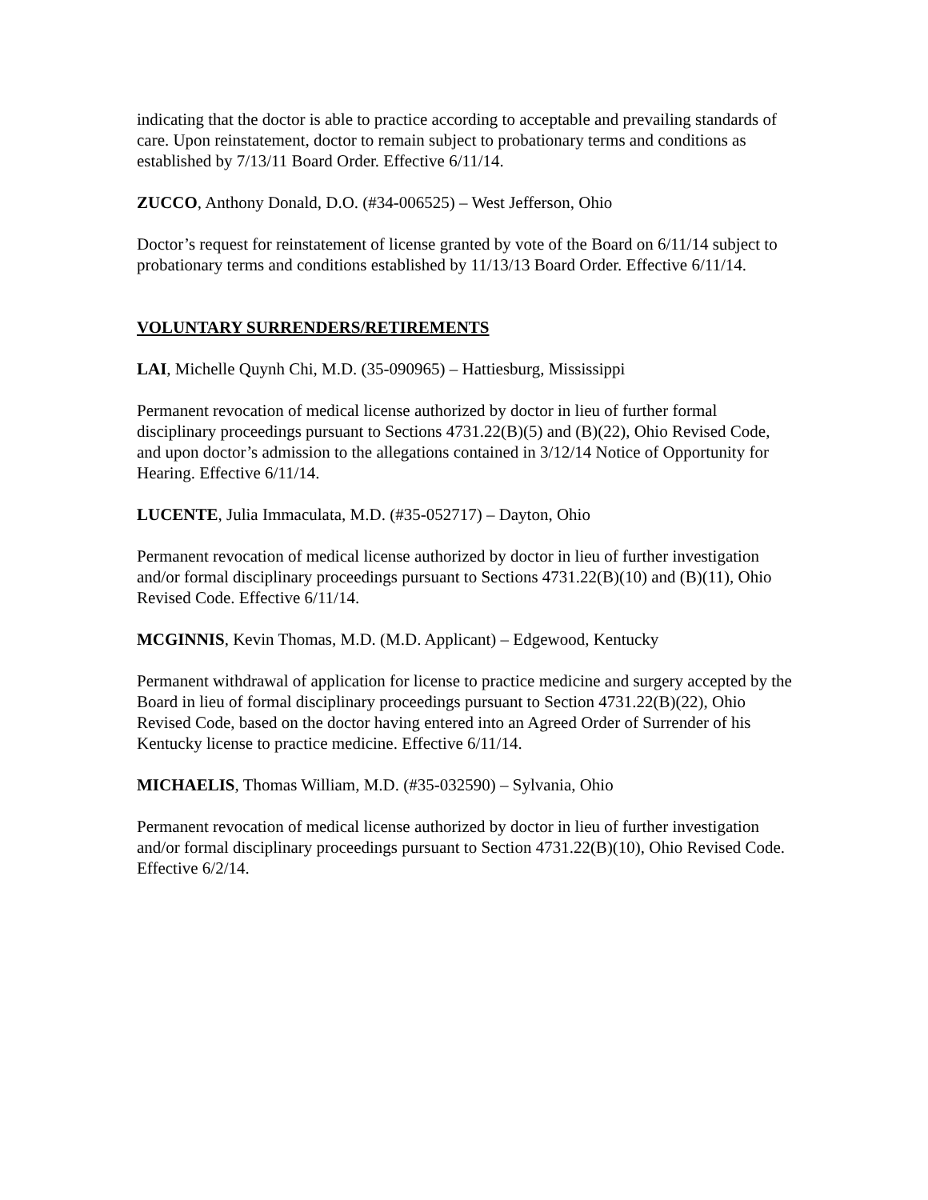indicating that the doctor is able to practice according to acceptable and prevailing standards of care. Upon reinstatement, doctor to remain subject to probationary terms and conditions as established by 7/13/11 Board Order. Effective 6/11/14.
ZUCCO, Anthony Donald, D.O. (#34-006525) – West Jefferson, Ohio
Doctor’s request for reinstatement of license granted by vote of the Board on 6/11/14 subject to probationary terms and conditions established by 11/13/13 Board Order. Effective 6/11/14.
VOLUNTARY SURRENDERS/RETIREMENTS
LAI, Michelle Quynh Chi, M.D. (35-090965) – Hattiesburg, Mississippi
Permanent revocation of medical license authorized by doctor in lieu of further formal disciplinary proceedings pursuant to Sections 4731.22(B)(5) and (B)(22), Ohio Revised Code, and upon doctor’s admission to the allegations contained in 3/12/14 Notice of Opportunity for Hearing. Effective 6/11/14.
LUCENTE, Julia Immaculata, M.D. (#35-052717) – Dayton, Ohio
Permanent revocation of medical license authorized by doctor in lieu of further investigation and/or formal disciplinary proceedings pursuant to Sections 4731.22(B)(10) and (B)(11), Ohio Revised Code. Effective 6/11/14.
MCGINNIS, Kevin Thomas, M.D. (M.D. Applicant) – Edgewood, Kentucky
Permanent withdrawal of application for license to practice medicine and surgery accepted by the Board in lieu of formal disciplinary proceedings pursuant to Section 4731.22(B)(22), Ohio Revised Code, based on the doctor having entered into an Agreed Order of Surrender of his Kentucky license to practice medicine. Effective 6/11/14.
MICHAELIS, Thomas William, M.D. (#35-032590) – Sylvania, Ohio
Permanent revocation of medical license authorized by doctor in lieu of further investigation and/or formal disciplinary proceedings pursuant to Section 4731.22(B)(10), Ohio Revised Code. Effective 6/2/14.